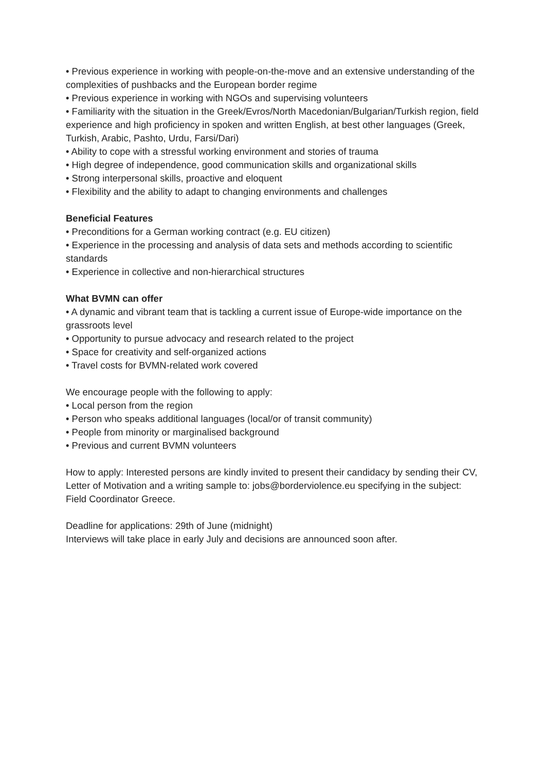• Previous experience in working with people-on-the-move and an extensive understanding of the complexities of pushbacks and the European border regime
• Previous experience in working with NGOs and supervising volunteers
• Familiarity with the situation in the Greek/Evros/North Macedonian/Bulgarian/Turkish region, field experience and high proficiency in spoken and written English, at best other languages (Greek, Turkish, Arabic, Pashto, Urdu, Farsi/Dari)
• Ability to cope with a stressful working environment and stories of trauma
• High degree of independence, good communication skills and organizational skills
• Strong interpersonal skills, proactive and eloquent
• Flexibility and the ability to adapt to changing environments and challenges
Beneficial Features
• Preconditions for a German working contract (e.g. EU citizen)
• Experience in the processing and analysis of data sets and methods according to scientific standards
• Experience in collective and non-hierarchical structures
What BVMN can offer
• A dynamic and vibrant team that is tackling a current issue of Europe-wide importance on the grassroots level
• Opportunity to pursue advocacy and research related to the project
• Space for creativity and self-organized actions
• Travel costs for BVMN-related work covered
We encourage people with the following to apply:
• Local person from the region
• Person who speaks additional languages (local/or of transit community)
• People from minority or marginalised background
• Previous and current BVMN volunteers
How to apply: Interested persons are kindly invited to present their candidacy by sending their CV, Letter of Motivation and a writing sample to: jobs@borderviolence.eu specifying in the subject: Field Coordinator Greece.
Deadline for applications: 29th of June (midnight)
Interviews will take place in early July and decisions are announced soon after.